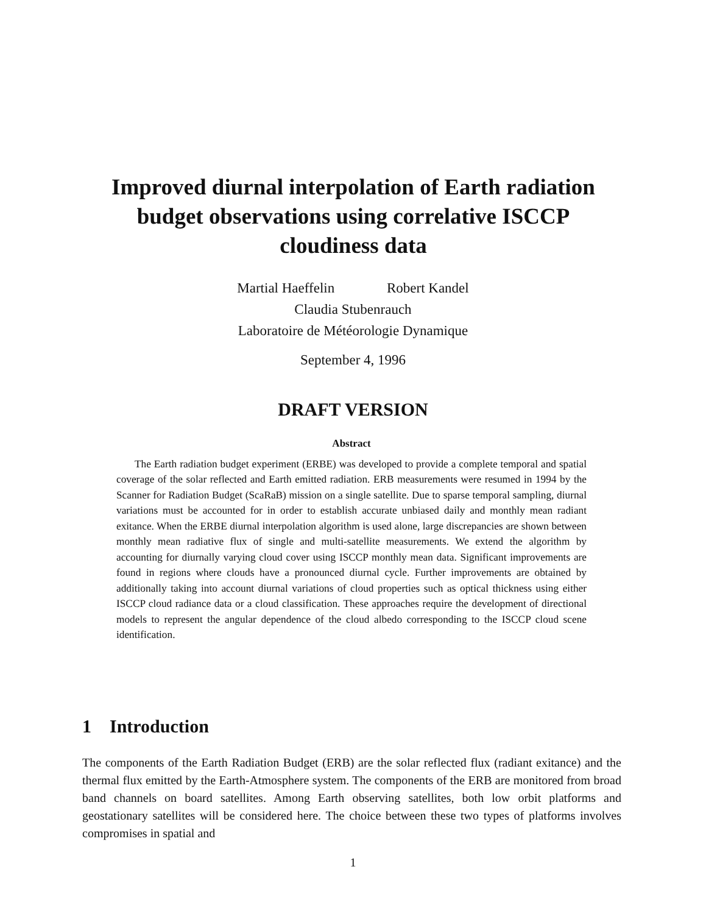Improved diurnal interpolation of Earth radiation budget observations using correlative ISCCP cloudiness data
Martial Haeffelin Robert Kandel
Claudia Stubenrauch
Laboratoire de Météorologie Dynamique
September 4, 1996
DRAFT VERSION
Abstract
The Earth radiation budget experiment (ERBE) was developed to provide a complete temporal and spatial coverage of the solar reflected and Earth emitted radiation. ERB measurements were resumed in 1994 by the Scanner for Radiation Budget (ScaRaB) mission on a single satellite. Due to sparse temporal sampling, diurnal variations must be accounted for in order to establish accurate unbiased daily and monthly mean radiant exitance. When the ERBE diurnal interpolation algorithm is used alone, large discrepancies are shown between monthly mean radiative flux of single and multi-satellite measurements. We extend the algorithm by accounting for diurnally varying cloud cover using ISCCP monthly mean data. Significant improvements are found in regions where clouds have a pronounced diurnal cycle. Further improvements are obtained by additionally taking into account diurnal variations of cloud properties such as optical thickness using either ISCCP cloud radiance data or a cloud classification. These approaches require the development of directional models to represent the angular dependence of the cloud albedo corresponding to the ISCCP cloud scene identification.
1 Introduction
The components of the Earth Radiation Budget (ERB) are the solar reflected flux (radiant exitance) and the thermal flux emitted by the Earth-Atmosphere system. The components of the ERB are monitored from broad band channels on board satellites. Among Earth observing satellites, both low orbit platforms and geostationary satellites will be considered here. The choice between these two types of platforms involves compromises in spatial and
1